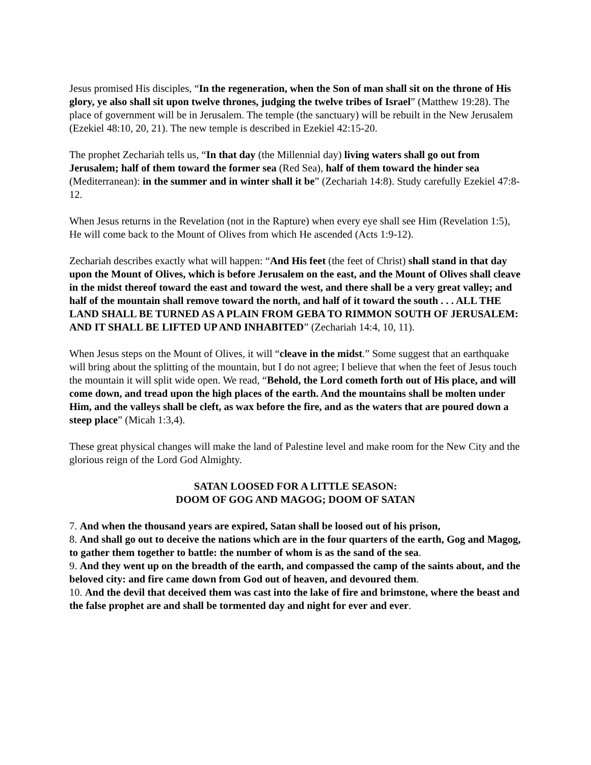Jesus promised His disciples, “In the regeneration, when the Son of man shall sit on the throne of His glory, ye also shall sit upon twelve thrones, judging the twelve tribes of Israel” (Matthew 19:28). The place of government will be in Jerusalem. The temple (the sanctuary) will be rebuilt in the New Jerusalem (Ezekiel 48:10, 20, 21). The new temple is described in Ezekiel 42:15-20.
The prophet Zechariah tells us, “In that day (the Millennial day) living waters shall go out from Jerusalem; half of them toward the former sea (Red Sea), half of them toward the hinder sea (Mediterranean): in the summer and in winter shall it be” (Zechariah 14:8). Study carefully Ezekiel 47:8-12.
When Jesus returns in the Revelation (not in the Rapture) when every eye shall see Him (Revelation 1:5), He will come back to the Mount of Olives from which He ascended (Acts 1:9-12).
Zechariah describes exactly what will happen: “And His feet (the feet of Christ) shall stand in that day upon the Mount of Olives, which is before Jerusalem on the east, and the Mount of Olives shall cleave in the midst thereof toward the east and toward the west, and there shall be a very great valley; and half of the mountain shall remove toward the north, and half of it toward the south . . . ALL THE LAND SHALL BE TURNED AS A PLAIN FROM GEBA TO RIMMON SOUTH OF JERUSALEM: AND IT SHALL BE LIFTED UP AND INHABITED” (Zechariah 14:4, 10, 11).
When Jesus steps on the Mount of Olives, it will “cleave in the midst.” Some suggest that an earthquake will bring about the splitting of the mountain, but I do not agree; I believe that when the feet of Jesus touch the mountain it will split wide open. We read, “Behold, the Lord cometh forth out of His place, and will come down, and tread upon the high places of the earth. And the mountains shall be molten under Him, and the valleys shall be cleft, as wax before the fire, and as the waters that are poured down a steep place” (Micah 1:3,4).
These great physical changes will make the land of Palestine level and make room for the New City and the glorious reign of the Lord God Almighty.
SATAN LOOSED FOR A LITTLE SEASON:
DOOM OF GOG AND MAGOG; DOOM OF SATAN
7. And when the thousand years are expired, Satan shall be loosed out of his prison,
8. And shall go out to deceive the nations which are in the four quarters of the earth, Gog and Magog, to gather them together to battle: the number of whom is as the sand of the sea.
9. And they went up on the breadth of the earth, and compassed the camp of the saints about, and the beloved city: and fire came down from God out of heaven, and devoured them.
10. And the devil that deceived them was cast into the lake of fire and brimstone, where the beast and the false prophet are and shall be tormented day and night for ever and ever.